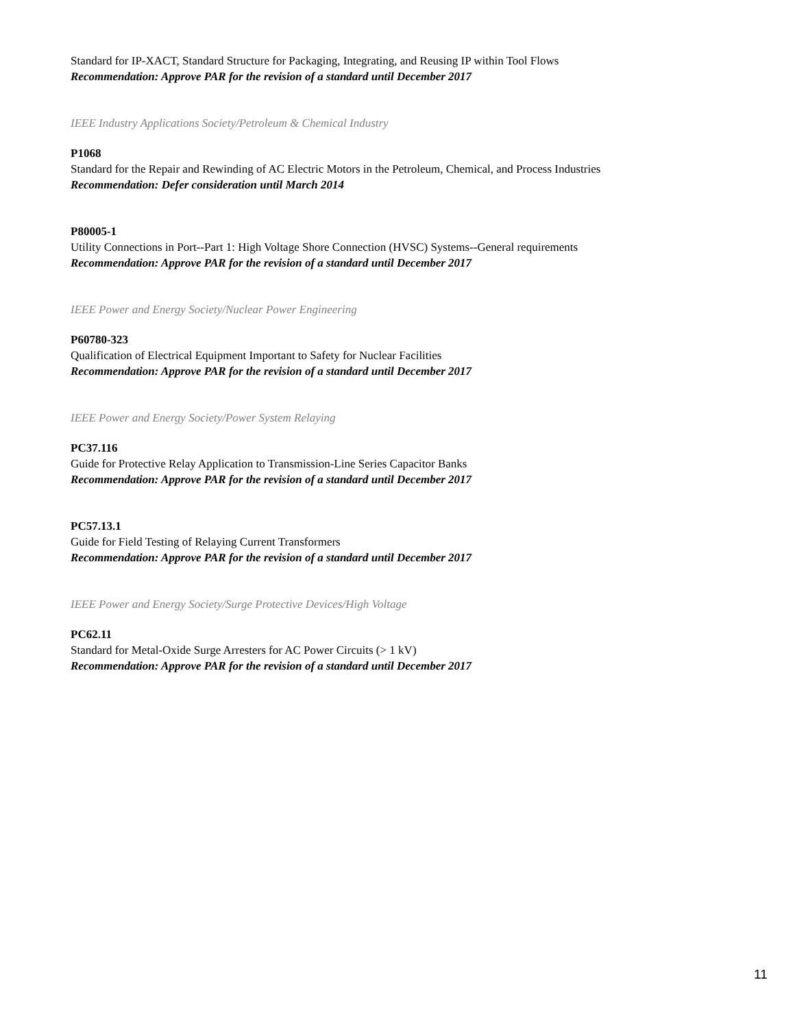Standard for IP-XACT, Standard Structure for Packaging, Integrating, and Reusing IP within Tool Flows
Recommendation: Approve PAR for the revision of a standard until December 2017
IEEE Industry Applications Society/Petroleum & Chemical Industry
P1068
Standard for the Repair and Rewinding of AC Electric Motors in the Petroleum, Chemical, and Process Industries
Recommendation: Defer consideration until March 2014
P80005-1
Utility Connections in Port--Part 1: High Voltage Shore Connection (HVSC) Systems--General requirements
Recommendation: Approve PAR for the revision of a standard until December 2017
IEEE Power and Energy Society/Nuclear Power Engineering
P60780-323
Qualification of Electrical Equipment Important to Safety for Nuclear Facilities
Recommendation: Approve PAR for the revision of a standard until December 2017
IEEE Power and Energy Society/Power System Relaying
PC37.116
Guide for Protective Relay Application to Transmission-Line Series Capacitor Banks
Recommendation: Approve PAR for the revision of a standard until December 2017
PC57.13.1
Guide for Field Testing of Relaying Current Transformers
Recommendation: Approve PAR for the revision of a standard until December 2017
IEEE Power and Energy Society/Surge Protective Devices/High Voltage
PC62.11
Standard for Metal-Oxide Surge Arresters for AC Power Circuits (> 1 kV)
Recommendation: Approve PAR for the revision of a standard until December 2017
11